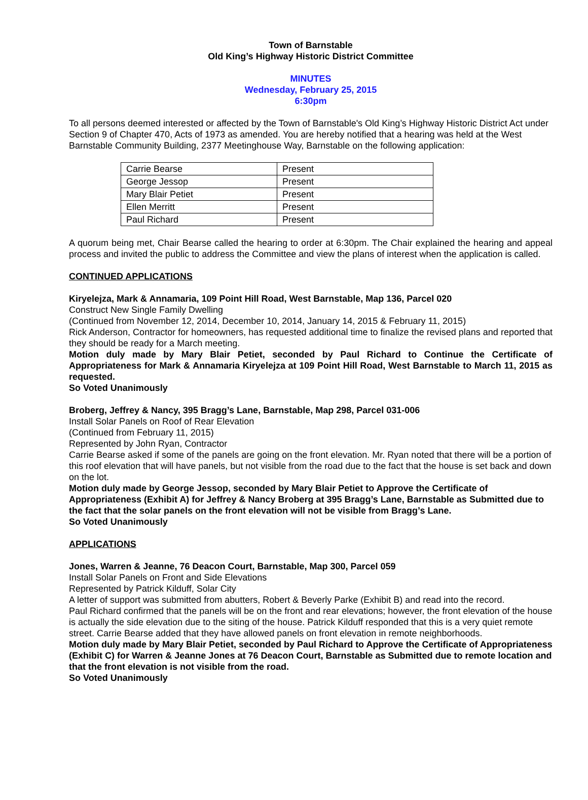Town of Barnstable
Old King’s Highway Historic District Committee
MINUTES
Wednesday, February 25, 2015
6:30pm
To all persons deemed interested or affected by the Town of Barnstable's Old King’s Highway Historic District Act under Section 9 of Chapter 470, Acts of 1973 as amended. You are hereby notified that a hearing was held at the West Barnstable Community Building, 2377 Meetinghouse Way, Barnstable on the following application:
| Carrie Bearse | Present |
| George Jessop | Present |
| Mary Blair Petiet | Present |
| Ellen Merritt | Present |
| Paul Richard | Present |
A quorum being met, Chair Bearse called the hearing to order at 6:30pm. The Chair explained the hearing and appeal process and invited the public to address the Committee and view the plans of interest when the application is called.
CONTINUED APPLICATIONS
Kiryelejza, Mark & Annamaria, 109 Point Hill Road, West Barnstable, Map 136, Parcel 020
Construct New Single Family Dwelling
(Continued from November 12, 2014, December 10, 2014, January 14, 2015 & February 11, 2015)
Rick Anderson, Contractor for homeowners, has requested additional time to finalize the revised plans and reported that they should be ready for a March meeting.
Motion duly made by Mary Blair Petiet, seconded by Paul Richard to Continue the Certificate of Appropriateness for Mark & Annamaria Kiryelejza at 109 Point Hill Road, West Barnstable to March 11, 2015 as requested.
So Voted Unanimously
Broberg, Jeffrey & Nancy, 395 Bragg’s Lane, Barnstable, Map 298, Parcel 031-006
Install Solar Panels on Roof of Rear Elevation
(Continued from February 11, 2015)
Represented by John Ryan, Contractor
Carrie Bearse asked if some of the panels are going on the front elevation. Mr. Ryan noted that there will be a portion of this roof elevation that will have panels, but not visible from the road due to the fact that the house is set back and down on the lot.
Motion duly made by George Jessop, seconded by Mary Blair Petiet to Approve the Certificate of Appropriateness (Exhibit A) for Jeffrey & Nancy Broberg at 395 Bragg’s Lane, Barnstable as Submitted due to the fact that the solar panels on the front elevation will not be visible from Bragg’s Lane.
So Voted Unanimously
APPLICATIONS
Jones, Warren & Jeanne, 76 Deacon Court, Barnstable, Map 300, Parcel 059
Install Solar Panels on Front and Side Elevations
Represented by Patrick Kilduff, Solar City
A letter of support was submitted from abutters, Robert & Beverly Parke (Exhibit B) and read into the record.
Paul Richard confirmed that the panels will be on the front and rear elevations; however, the front elevation of the house is actually the side elevation due to the siting of the house. Patrick Kilduff responded that this is a very quiet remote street. Carrie Bearse added that they have allowed panels on front elevation in remote neighborhoods.
Motion duly made by Mary Blair Petiet, seconded by Paul Richard to Approve the Certificate of Appropriateness (Exhibit C) for Warren & Jeanne Jones at 76 Deacon Court, Barnstable as Submitted due to remote location and that the front elevation is not visible from the road.
So Voted Unanimously